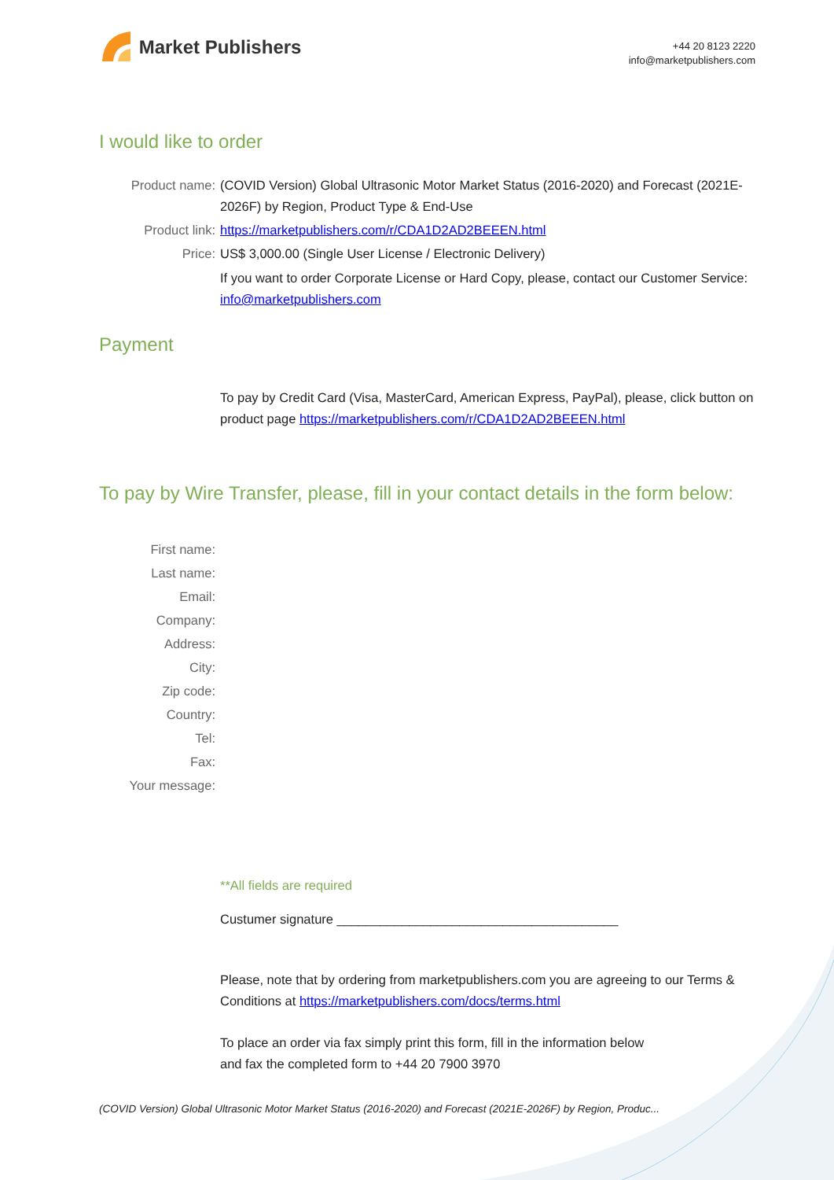Market Publishers
+44 20 8123 2220
info@marketpublishers.com
I would like to order
Product name: (COVID Version) Global Ultrasonic Motor Market Status (2016-2020) and Forecast (2021E-2026F) by Region, Product Type & End-Use
Product link: https://marketpublishers.com/r/CDA1D2AD2BEEEN.html
Price: US$ 3,000.00 (Single User License / Electronic Delivery)
If you want to order Corporate License or Hard Copy, please, contact our Customer Service:
info@marketpublishers.com
Payment
To pay by Credit Card (Visa, MasterCard, American Express, PayPal), please, click button on product page https://marketpublishers.com/r/CDA1D2AD2BEEEN.html
To pay by Wire Transfer, please, fill in your contact details in the form below:
First name:
Last name:
Email:
Company:
Address:
City:
Zip code:
Country:
Tel:
Fax:
Your message:
**All fields are required
Custumer signature _______________________________________
Please, note that by ordering from marketpublishers.com you are agreeing to our Terms & Conditions at https://marketpublishers.com/docs/terms.html
To place an order via fax simply print this form, fill in the information below
and fax the completed form to +44 20 7900 3970
(COVID Version) Global Ultrasonic Motor Market Status (2016-2020) and Forecast (2021E-2026F) by Region, Produc...